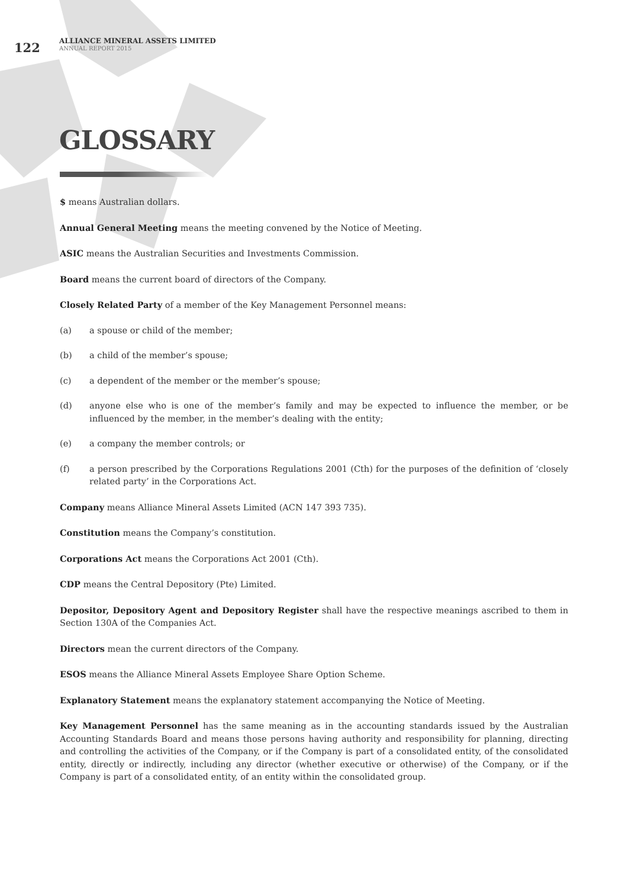122
ALLIANCE MINERAL ASSETS LIMITED
ANNUAL REPORT 2015
GLOSSARY
$ means Australian dollars.
Annual General Meeting means the meeting convened by the Notice of Meeting.
ASIC means the Australian Securities and Investments Commission.
Board means the current board of directors of the Company.
Closely Related Party of a member of the Key Management Personnel means:
(a) a spouse or child of the member;
(b) a child of the member’s spouse;
(c) a dependent of the member or the member’s spouse;
(d) anyone else who is one of the member’s family and may be expected to influence the member, or be influenced by the member, in the member’s dealing with the entity;
(e) a company the member controls; or
(f) a person prescribed by the Corporations Regulations 2001 (Cth) for the purposes of the definition of ‘closely related party’ in the Corporations Act.
Company means Alliance Mineral Assets Limited (ACN 147 393 735).
Constitution means the Company’s constitution.
Corporations Act means the Corporations Act 2001 (Cth).
CDP means the Central Depository (Pte) Limited.
Depositor, Depository Agent and Depository Register shall have the respective meanings ascribed to them in Section 130A of the Companies Act.
Directors mean the current directors of the Company.
ESOS means the Alliance Mineral Assets Employee Share Option Scheme.
Explanatory Statement means the explanatory statement accompanying the Notice of Meeting.
Key Management Personnel has the same meaning as in the accounting standards issued by the Australian Accounting Standards Board and means those persons having authority and responsibility for planning, directing and controlling the activities of the Company, or if the Company is part of a consolidated entity, of the consolidated entity, directly or indirectly, including any director (whether executive or otherwise) of the Company, or if the Company is part of a consolidated entity, of an entity within the consolidated group.